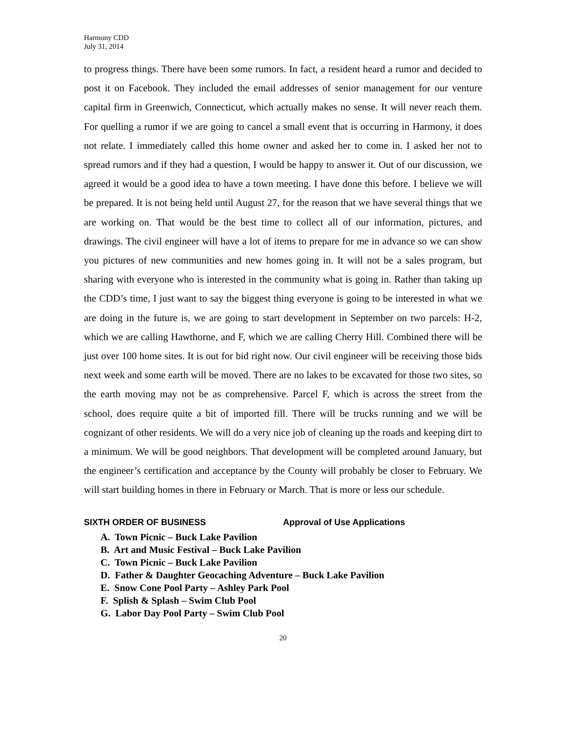Harmony CDD
July 31, 2014
to progress things. There have been some rumors. In fact, a resident heard a rumor and decided to post it on Facebook. They included the email addresses of senior management for our venture capital firm in Greenwich, Connecticut, which actually makes no sense. It will never reach them. For quelling a rumor if we are going to cancel a small event that is occurring in Harmony, it does not relate. I immediately called this home owner and asked her to come in. I asked her not to spread rumors and if they had a question, I would be happy to answer it. Out of our discussion, we agreed it would be a good idea to have a town meeting. I have done this before. I believe we will be prepared. It is not being held until August 27, for the reason that we have several things that we are working on. That would be the best time to collect all of our information, pictures, and drawings. The civil engineer will have a lot of items to prepare for me in advance so we can show you pictures of new communities and new homes going in. It will not be a sales program, but sharing with everyone who is interested in the community what is going in. Rather than taking up the CDD’s time, I just want to say the biggest thing everyone is going to be interested in what we are doing in the future is, we are going to start development in September on two parcels: H-2, which we are calling Hawthorne, and F, which we are calling Cherry Hill. Combined there will be just over 100 home sites. It is out for bid right now. Our civil engineer will be receiving those bids next week and some earth will be moved. There are no lakes to be excavated for those two sites, so the earth moving may not be as comprehensive. Parcel F, which is across the street from the school, does require quite a bit of imported fill. There will be trucks running and we will be cognizant of other residents. We will do a very nice job of cleaning up the roads and keeping dirt to a minimum. We will be good neighbors. That development will be completed around January, but the engineer’s certification and acceptance by the County will probably be closer to February. We will start building homes in there in February or March. That is more or less our schedule.
SIXTH ORDER OF BUSINESS Approval of Use Applications
A. Town Picnic – Buck Lake Pavilion
B. Art and Music Festival – Buck Lake Pavilion
C. Town Picnic – Buck Lake Pavilion
D. Father & Daughter Geocaching Adventure – Buck Lake Pavilion
E. Snow Cone Pool Party – Ashley Park Pool
F. Splish & Splash – Swim Club Pool
G. Labor Day Pool Party – Swim Club Pool
20